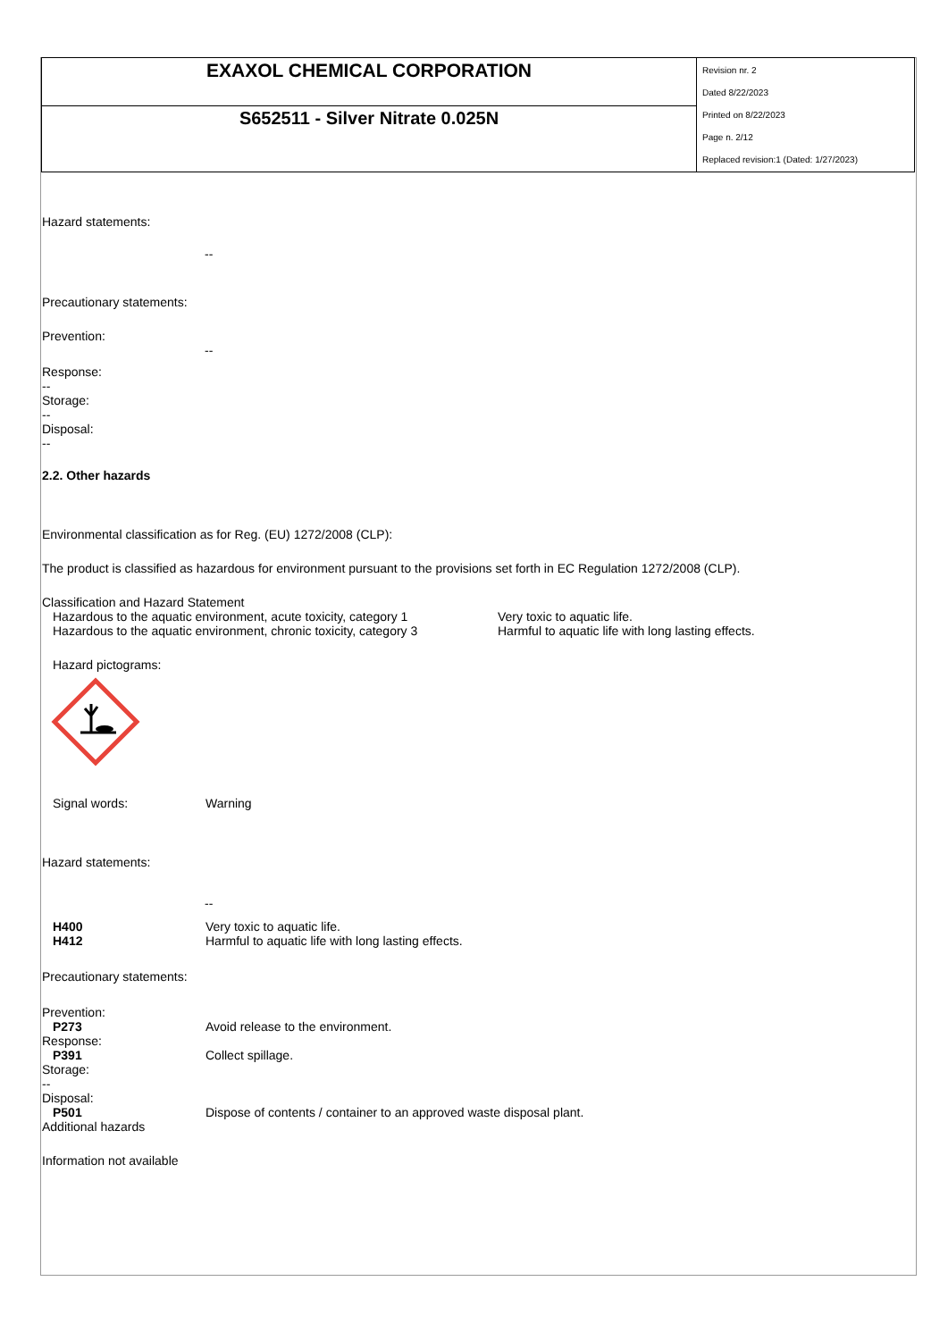| EXAXOL CHEMICAL CORPORATION | Revision nr. 2 Dated 8/22/2023 Printed on 8/22/2023 Page n. 2/12 Replaced revision:1 (Dated: 1/27/2023) |
| S652511 - Silver Nitrate 0.025N | |
Hazard statements:
--
Precautionary statements:
Prevention:
--
Response:
--
Storage:
--
Disposal:
--
2.2. Other hazards
Environmental classification as for Reg. (EU) 1272/2008 (CLP):
The product is classified as hazardous for environment pursuant to the provisions set forth in EC Regulation 1272/2008 (CLP).
Classification and Hazard Statement
| Hazardous to the aquatic environment, acute toxicity, category 1 | Very toxic to aquatic life. |
| Hazardous to the aquatic environment, chronic toxicity, category 3 | Harmful to aquatic life with long lasting effects. |
Hazard pictograms:
Signal words: Warning
Hazard statements:
--
H400 Very toxic to aquatic life.
H412 Harmful to aquatic life with long lasting effects.
Precautionary statements:
Prevention:
P273 Avoid release to the environment.
Response:
P391 Collect spillage.
Storage:
--
Disposal:
P501 Dispose of contents / container to an approved waste disposal plant.
Additional hazards
Information not available